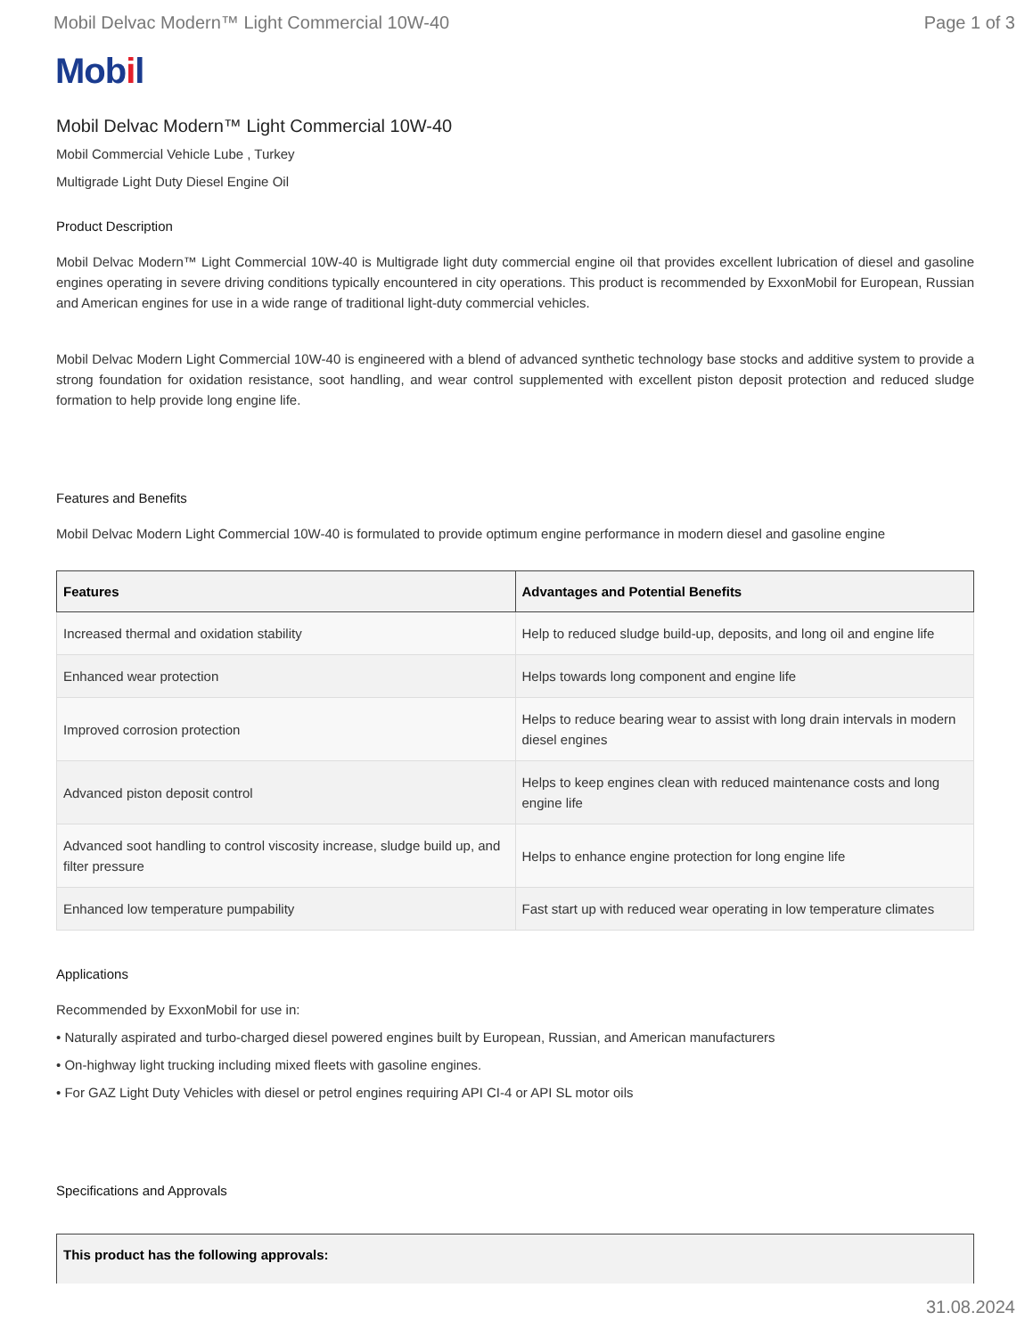Mobil Delvac Modern™ Light Commercial 10W-40
Page 1 of 3
Mobil
Mobil Delvac Modern™ Light Commercial 10W-40
Mobil Commercial Vehicle Lube , Turkey
Multigrade Light Duty Diesel Engine Oil
Product Description
Mobil Delvac Modern™ Light Commercial 10W-40 is Multigrade light duty commercial engine oil that provides excellent lubrication of diesel and gasoline engines operating in severe driving conditions typically encountered in city operations. This product is recommended by ExxonMobil for European, Russian and American engines for use in a wide range of traditional light-duty commercial vehicles.
Mobil Delvac Modern Light Commercial 10W-40 is engineered with a blend of advanced synthetic technology base stocks and additive system to provide a strong foundation for oxidation resistance, soot handling, and wear control supplemented with excellent piston deposit protection and reduced sludge formation to help provide long engine life.
Features and Benefits
Mobil Delvac Modern Light Commercial 10W-40 is formulated to provide optimum engine performance in modern diesel and gasoline engine
| Features | Advantages and Potential Benefits |
| --- | --- |
| Increased thermal and oxidation stability | Help to reduced sludge build-up, deposits, and long oil and engine life |
| Enhanced wear protection | Helps towards long component and engine life |
| Improved corrosion protection | Helps to reduce bearing wear to assist with long drain intervals in modern diesel engines |
| Advanced piston deposit control | Helps to keep engines clean with reduced maintenance costs and long engine life |
| Advanced soot handling to control viscosity increase, sludge build up, and filter pressure | Helps to enhance engine protection for long engine life |
| Enhanced low temperature pumpability | Fast start up with reduced wear operating in low temperature climates |
Applications
Recommended by ExxonMobil for use in:
• Naturally aspirated and turbo-charged diesel powered engines built by European, Russian, and American manufacturers
• On-highway light trucking including mixed fleets with gasoline engines.
• For GAZ Light Duty Vehicles with diesel or petrol engines requiring API CI-4 or API SL motor oils
Specifications and Approvals
| This product has the following approvals: |
| --- |
31.08.2024